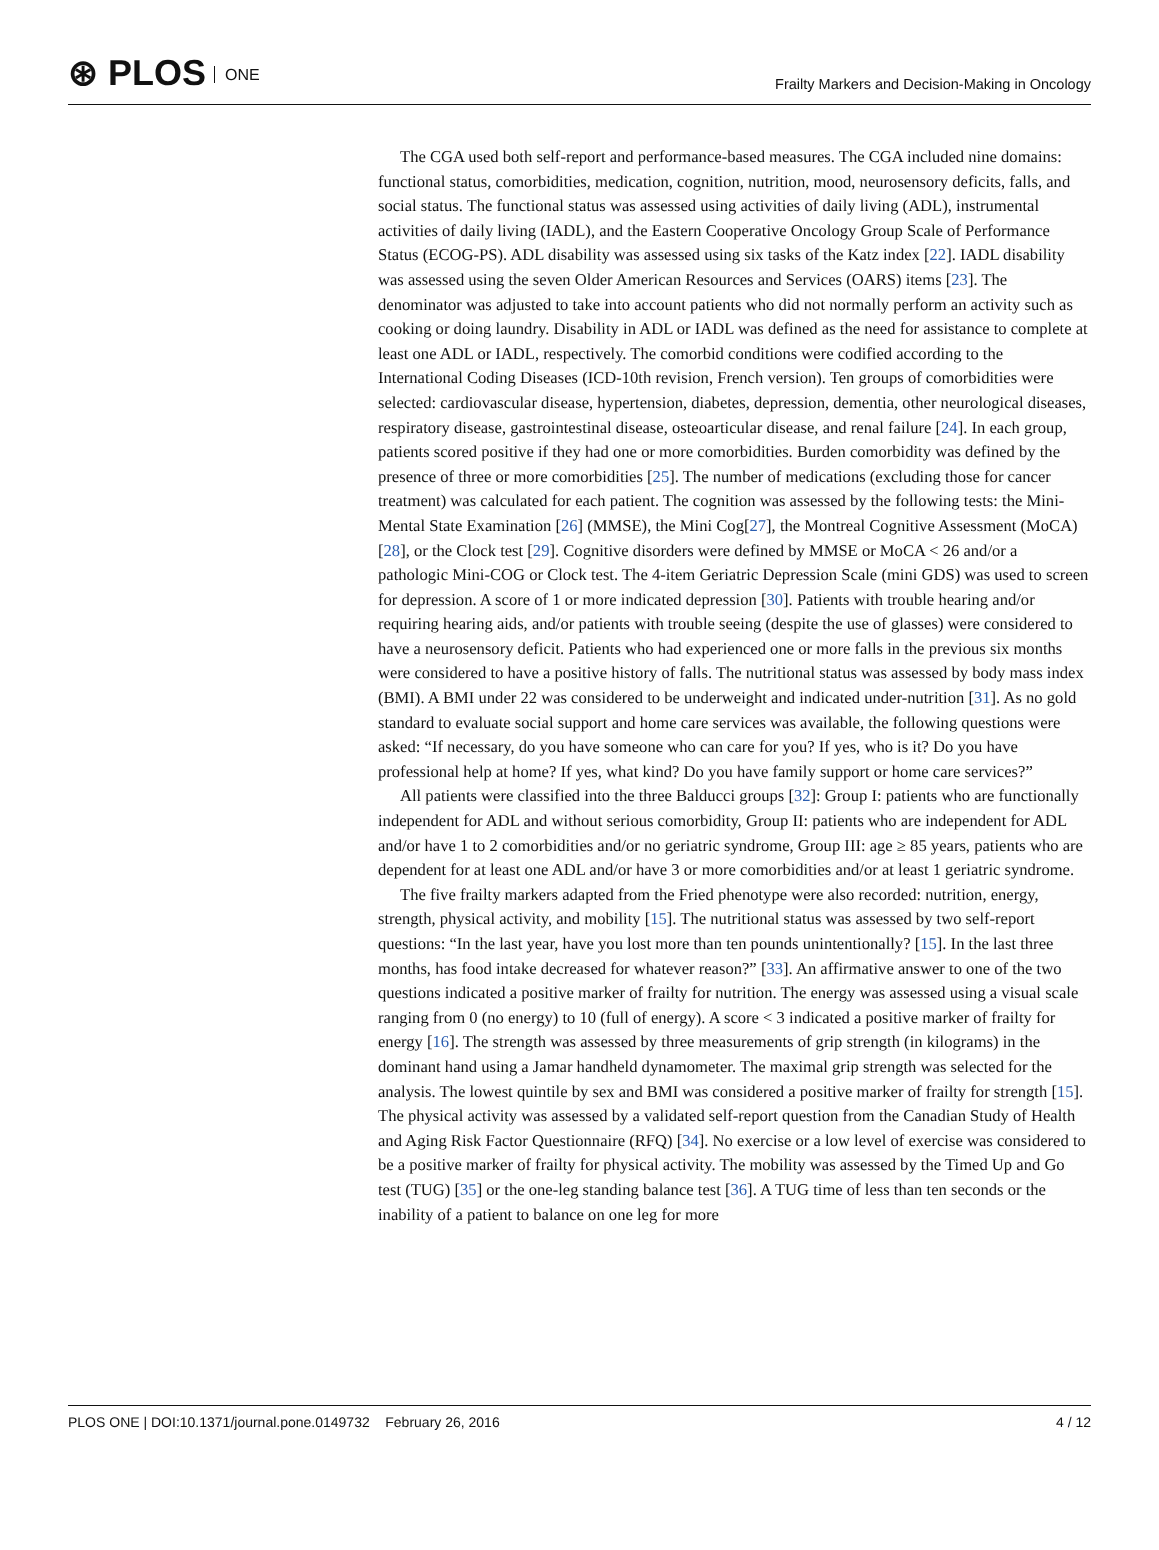⊛ PLOS ONE
Frailty Markers and Decision-Making in Oncology
The CGA used both self-report and performance-based measures. The CGA included nine domains: functional status, comorbidities, medication, cognition, nutrition, mood, neurosensory deficits, falls, and social status. The functional status was assessed using activities of daily living (ADL), instrumental activities of daily living (IADL), and the Eastern Cooperative Oncology Group Scale of Performance Status (ECOG-PS). ADL disability was assessed using six tasks of the Katz index [22]. IADL disability was assessed using the seven Older American Resources and Services (OARS) items [23]. The denominator was adjusted to take into account patients who did not normally perform an activity such as cooking or doing laundry. Disability in ADL or IADL was defined as the need for assistance to complete at least one ADL or IADL, respectively. The comorbid conditions were codified according to the International Coding Diseases (ICD-10th revision, French version). Ten groups of comorbidities were selected: cardiovascular disease, hypertension, diabetes, depression, dementia, other neurological diseases, respiratory disease, gastrointestinal disease, osteoarticular disease, and renal failure [24]. In each group, patients scored positive if they had one or more comorbidities. Burden comorbidity was defined by the presence of three or more comorbidities [25]. The number of medications (excluding those for cancer treatment) was calculated for each patient. The cognition was assessed by the following tests: the Mini-Mental State Examination [26] (MMSE), the Mini Cog[27], the Montreal Cognitive Assessment (MoCA) [28], or the Clock test [29]. Cognitive disorders were defined by MMSE or MoCA < 26 and/or a pathologic Mini-COG or Clock test. The 4-item Geriatric Depression Scale (mini GDS) was used to screen for depression. A score of 1 or more indicated depression [30]. Patients with trouble hearing and/or requiring hearing aids, and/or patients with trouble seeing (despite the use of glasses) were considered to have a neurosensory deficit. Patients who had experienced one or more falls in the previous six months were considered to have a positive history of falls. The nutritional status was assessed by body mass index (BMI). A BMI under 22 was considered to be underweight and indicated under-nutrition [31]. As no gold standard to evaluate social support and home care services was available, the following questions were asked: “If necessary, do you have someone who can care for you? If yes, who is it? Do you have professional help at home? If yes, what kind? Do you have family support or home care services?”
All patients were classified into the three Balducci groups [32]: Group I: patients who are functionally independent for ADL and without serious comorbidity, Group II: patients who are independent for ADL and/or have 1 to 2 comorbidities and/or no geriatric syndrome, Group III: age ≥ 85 years, patients who are dependent for at least one ADL and/or have 3 or more comorbidities and/or at least 1 geriatric syndrome.
The five frailty markers adapted from the Fried phenotype were also recorded: nutrition, energy, strength, physical activity, and mobility [15]. The nutritional status was assessed by two self-report questions: “In the last year, have you lost more than ten pounds unintentionally? [15]. In the last three months, has food intake decreased for whatever reason?” [33]. An affirmative answer to one of the two questions indicated a positive marker of frailty for nutrition. The energy was assessed using a visual scale ranging from 0 (no energy) to 10 (full of energy). A score < 3 indicated a positive marker of frailty for energy [16]. The strength was assessed by three measurements of grip strength (in kilograms) in the dominant hand using a Jamar handheld dynamometer. The maximal grip strength was selected for the analysis. The lowest quintile by sex and BMI was considered a positive marker of frailty for strength [15]. The physical activity was assessed by a validated self-report question from the Canadian Study of Health and Aging Risk Factor Questionnaire (RFQ) [34]. No exercise or a low level of exercise was considered to be a positive marker of frailty for physical activity. The mobility was assessed by the Timed Up and Go test (TUG) [35] or the one-leg standing balance test [36]. A TUG time of less than ten seconds or the inability of a patient to balance on one leg for more
PLOS ONE | DOI:10.1371/journal.pone.0149732 February 26, 2016
4 / 12